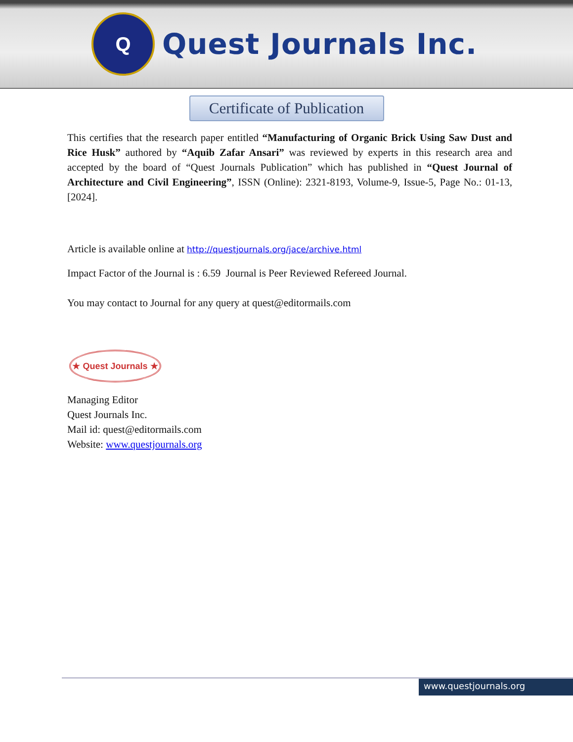Q
Quest Journals Inc.
Certificate of Publication
This certifies that the research paper entitled “Manufacturing of Organic Brick Using Saw Dust and Rice Husk” authored by “Aquib Zafar Ansari” was reviewed by experts in this research area and accepted by the board of “Quest Journals Publication” which has published in “Quest Journal of Architecture and Civil Engineering”, ISSN (Online): 2321-8193, Volume-9, Issue-5, Page No.: 01-13, [2024].
Article is available online at http://questjournals.org/jace/archive.html
Impact Factor of the Journal is : 6.59 Journal is Peer Reviewed Refereed Journal.
You may contact to Journal for any query at quest@editormails.com
★ Quest Journals ★
Managing Editor
Quest Journals Inc.
Mail id: quest@editormails.com
Website: www.questjournals.org
www.questjournals.org